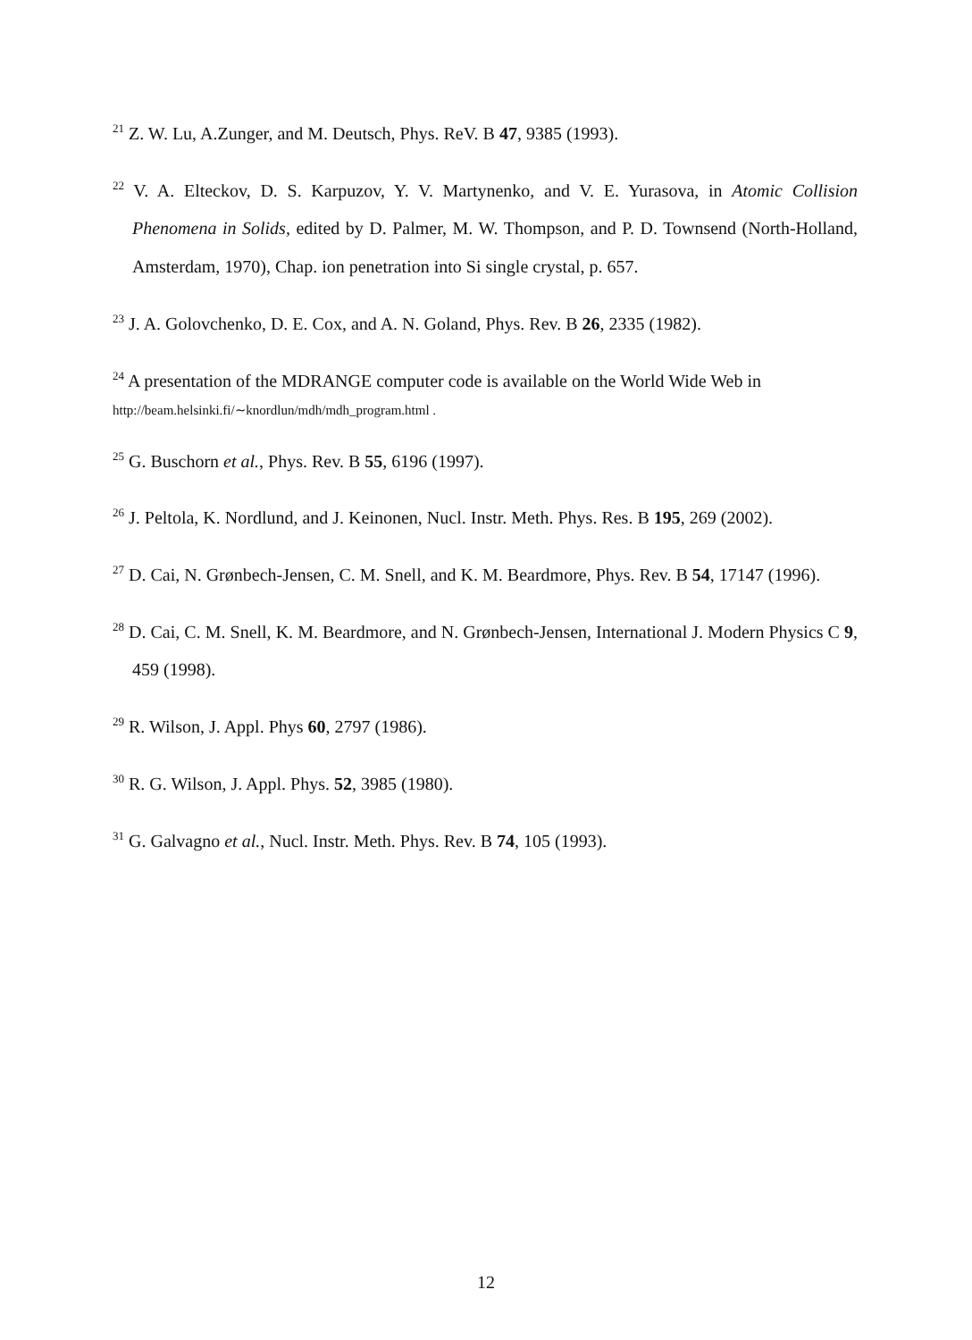<sup>21</sup> Z. W. Lu, A.Zunger, and M. Deutsch, Phys. ReV. B 47, 9385 (1993).
<sup>22</sup> V. A. Elteckov, D. S. Karpuzov, Y. V. Martynenko, and V. E. Yurasova, in Atomic Collision Phenomena in Solids, edited by D. Palmer, M. W. Thompson, and P. D. Townsend (North-Holland, Amsterdam, 1970), Chap. ion penetration into Si single crystal, p. 657.
<sup>23</sup> J. A. Golovchenko, D. E. Cox, and A. N. Goland, Phys. Rev. B 26, 2335 (1982).
<sup>24</sup> A presentation of the MDRANGE computer code is available on the World Wide Web in
http://beam.helsinki.fi/∼knordlun/mdh/mdh_program.html .
<sup>25</sup> G. Buschorn et al., Phys. Rev. B 55, 6196 (1997).
<sup>26</sup> J. Peltola, K. Nordlund, and J. Keinonen, Nucl. Instr. Meth. Phys. Res. B 195, 269 (2002).
<sup>27</sup> D. Cai, N. Grønbech-Jensen, C. M. Snell, and K. M. Beardmore, Phys. Rev. B 54, 17147 (1996).
<sup>28</sup> D. Cai, C. M. Snell, K. M. Beardmore, and N. Grønbech-Jensen, International J. Modern Physics C 9, 459 (1998).
<sup>29</sup> R. Wilson, J. Appl. Phys 60, 2797 (1986).
<sup>30</sup> R. G. Wilson, J. Appl. Phys. 52, 3985 (1980).
<sup>31</sup> G. Galvagno et al., Nucl. Instr. Meth. Phys. Rev. B 74, 105 (1993).
12